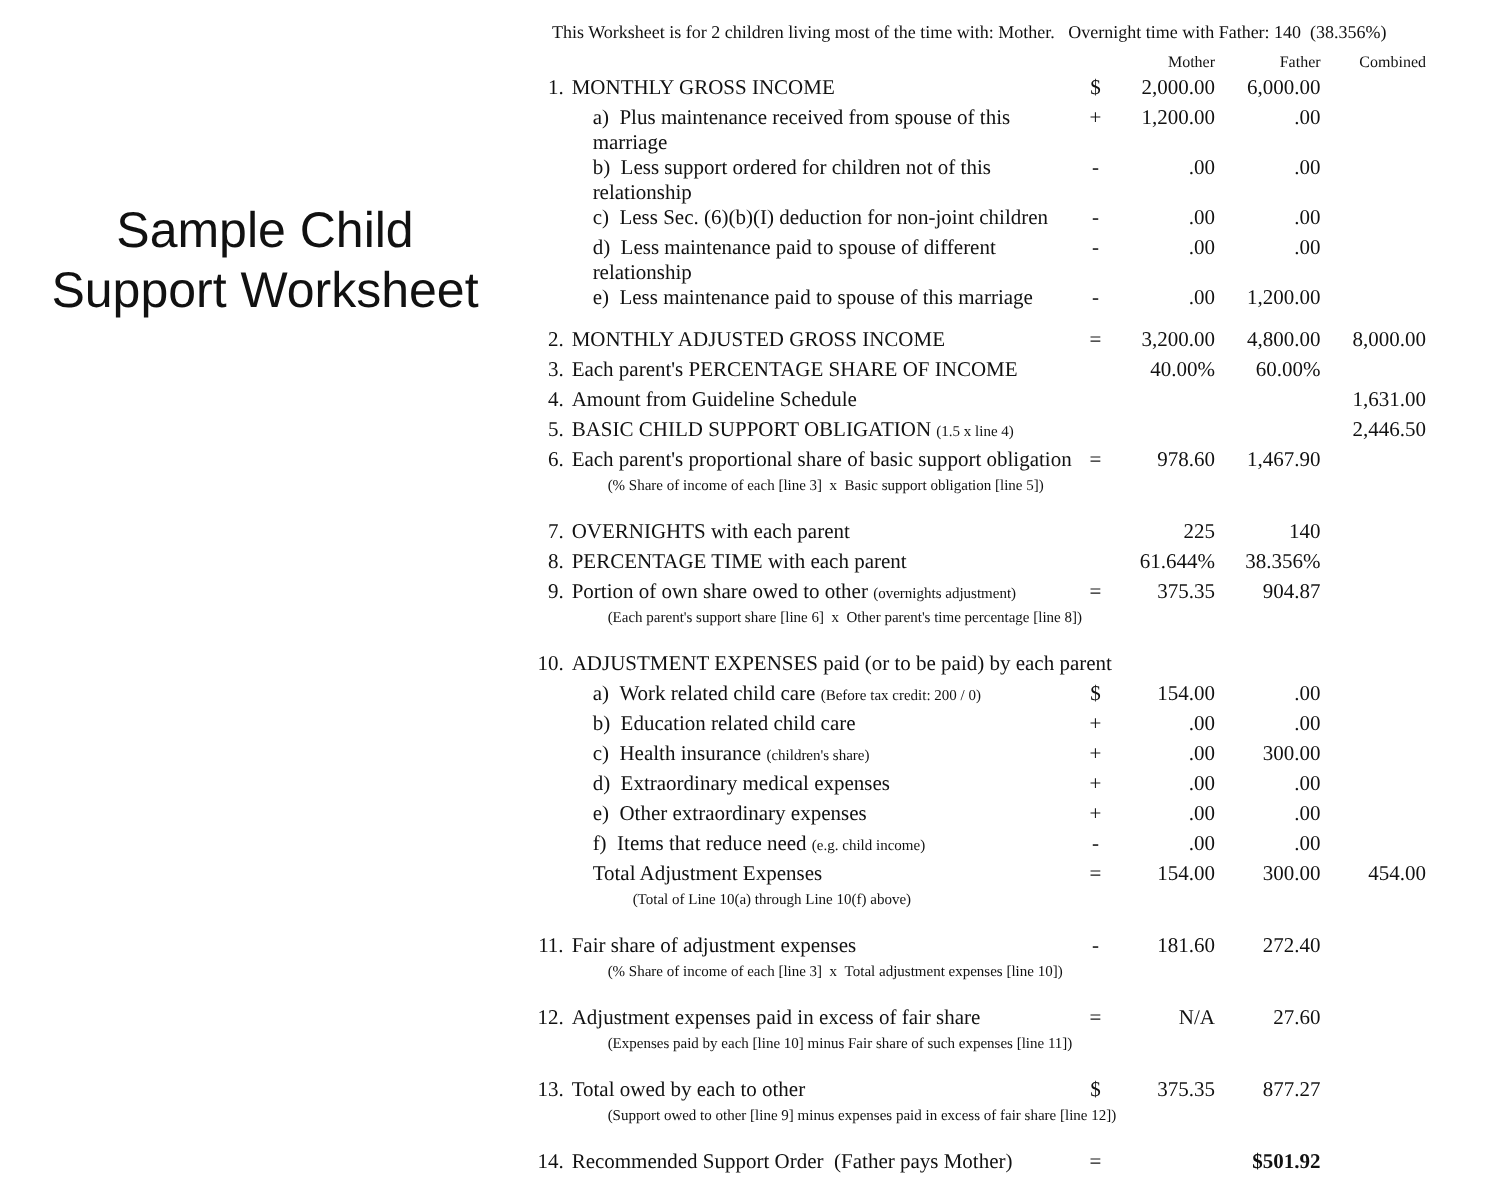Sample Child
Support Worksheet
This Worksheet is for 2 children living most of the time with: Mother. Overnight time with Father: 140 (38.356%)
| | | | Mother | Father | Combined |
| --- | --- | --- | --- | --- | --- |
| 1. | MONTHLY GROSS INCOME | $ | 2,000.00 | 6,000.00 | |
| | a) Plus maintenance received from spouse of this marriage | + | 1,200.00 | .00 | |
| | b) Less support ordered for children not of this relationship | - | .00 | .00 | |
| | c) Less Sec. (6)(b)(I) deduction for non-joint children | - | .00 | .00 | |
| | d) Less maintenance paid to spouse of different relationship | - | .00 | .00 | |
| | e) Less maintenance paid to spouse of this marriage | - | .00 | 1,200.00 | |
| 2. | MONTHLY ADJUSTED GROSS INCOME | = | 3,200.00 | 4,800.00 | 8,000.00 |
| 3. | Each parent's PERCENTAGE SHARE OF INCOME | | 40.00% | 60.00% | |
| 4. | Amount from Guideline Schedule | | | | 1,631.00 |
| 5. | BASIC CHILD SUPPORT OBLIGATION (1.5 x line 4) | | | | 2,446.50 |
| 6. | Each parent's proportional share of basic support obligation | = | 978.60 | 1,467.90 | |
| | (% Share of income of each [line 3] x Basic support obligation [line 5]) | | | | |
| 7. | OVERNIGHTS with each parent | | 225 | 140 | |
| 8. | PERCENTAGE TIME with each parent | | 61.644% | 38.356% | |
| 9. | Portion of own share owed to other (overnights adjustment) | = | 375.35 | 904.87 | |
| | (Each parent's support share [line 6] x Other parent's time percentage [line 8]) | | | | |
| 10. | ADJUSTMENT EXPENSES paid (or to be paid) by each parent | | | | |
| | a) Work related child care (Before tax credit: 200 / 0) | $ | 154.00 | .00 | |
| | b) Education related child care | + | .00 | .00 | |
| | c) Health insurance (children's share) | + | .00 | 300.00 | |
| | d) Extraordinary medical expenses | + | .00 | .00 | |
| | e) Other extraordinary expenses | + | .00 | .00 | |
| | f) Items that reduce need (e.g. child income) | - | .00 | .00 | |
| | Total Adjustment Expenses | = | 154.00 | 300.00 | 454.00 |
| | (Total of Line 10(a) through Line 10(f) above) | | | | |
| 11. | Fair share of adjustment expenses | - | 181.60 | 272.40 | |
| | (% Share of income of each [line 3] x Total adjustment expenses [line 10]) | | | | |
| 12. | Adjustment expenses paid in excess of fair share | = | N/A | 27.60 | |
| | (Expenses paid by each [line 10] minus Fair share of such expenses [line 11]) | | | | |
| 13. | Total owed by each to other | $ | 375.35 | 877.27 | |
| | (Support owed to other [line 9] minus expenses paid in excess of fair share [line 12]) | | | | |
| 14. | Recommended Support Order (Father pays Mother) | = | | $501.92 | |